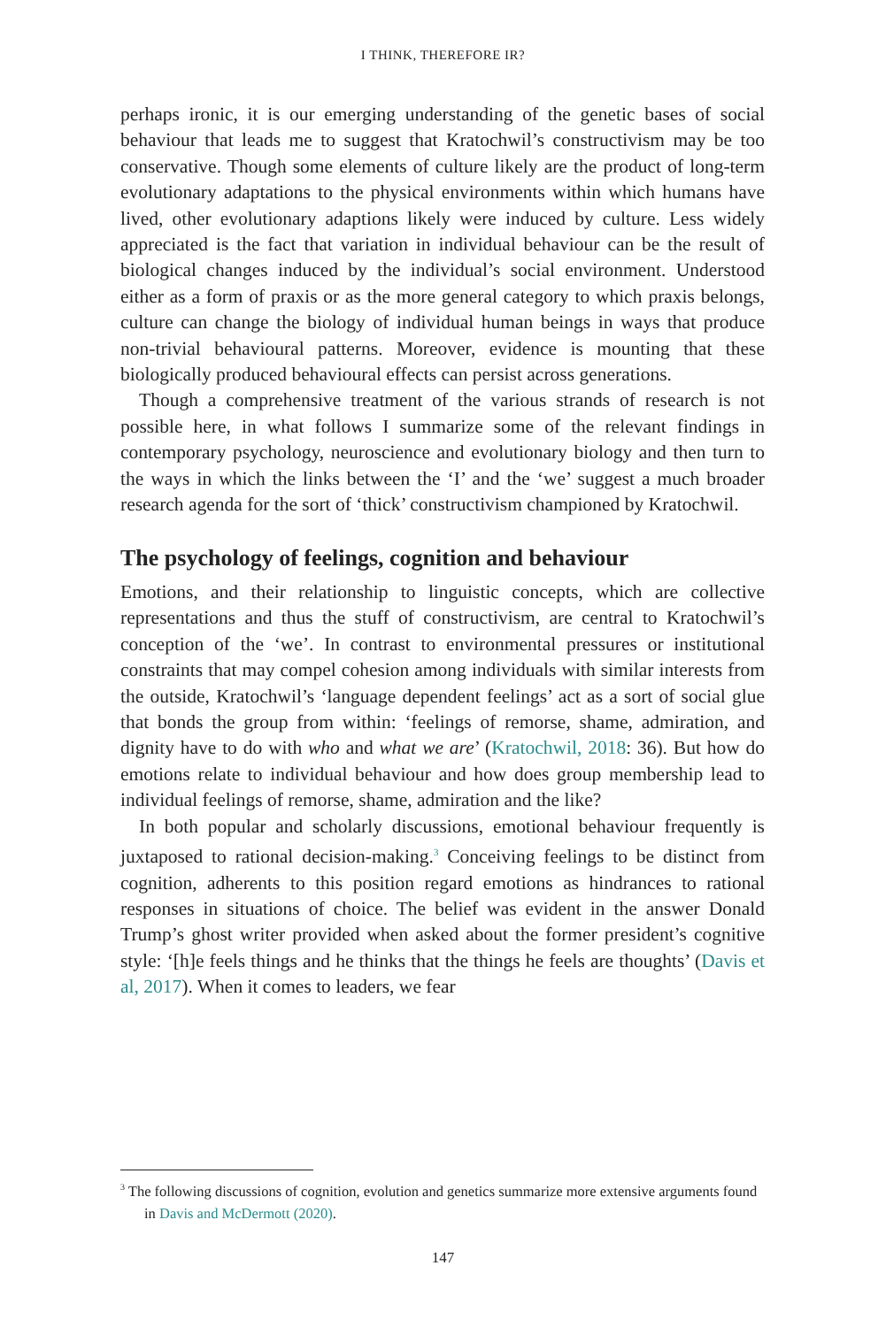I THINK, THEREFORE IR?
perhaps ironic, it is our emerging understanding of the genetic bases of social behaviour that leads me to suggest that Kratochwil’s constructivism may be too conservative. Though some elements of culture likely are the product of long-term evolutionary adaptations to the physical environments within which humans have lived, other evolutionary adaptions likely were induced by culture. Less widely appreciated is the fact that variation in individual behaviour can be the result of biological changes induced by the individual’s social environment. Understood either as a form of praxis or as the more general category to which praxis belongs, culture can change the biology of individual human beings in ways that produce non-trivial behavioural patterns. Moreover, evidence is mounting that these biologically produced behavioural effects can persist across generations.
Though a comprehensive treatment of the various strands of research is not possible here, in what follows I summarize some of the relevant findings in contemporary psychology, neuroscience and evolutionary biology and then turn to the ways in which the links between the ‘I’ and the ‘we’ suggest a much broader research agenda for the sort of ‘thick’ constructivism championed by Kratochwil.
The psychology of feelings, cognition and behaviour
Emotions, and their relationship to linguistic concepts, which are collective representations and thus the stuff of constructivism, are central to Kratochwil’s conception of the ‘we’. In contrast to environmental pressures or institutional constraints that may compel cohesion among individuals with similar interests from the outside, Kratochwil’s ‘language dependent feelings’ act as a sort of social glue that bonds the group from within: ‘feelings of remorse, shame, admiration, and dignity have to do with who and what we are’ (Kratochwil, 2018: 36). But how do emotions relate to individual behaviour and how does group membership lead to individual feelings of remorse, shame, admiration and the like?
In both popular and scholarly discussions, emotional behaviour frequently is juxtaposed to rational decision-making.<sup>3</sup> Conceiving feelings to be distinct from cognition, adherents to this position regard emotions as hindrances to rational responses in situations of choice. The belief was evident in the answer Donald Trump’s ghost writer provided when asked about the former president’s cognitive style: ‘[h]e feels things and he thinks that the things he feels are thoughts’ (Davis et al, 2017). When it comes to leaders, we fear
<sup>3</sup> The following discussions of cognition, evolution and genetics summarize more extensive arguments found in Davis and McDermott (2020).
147